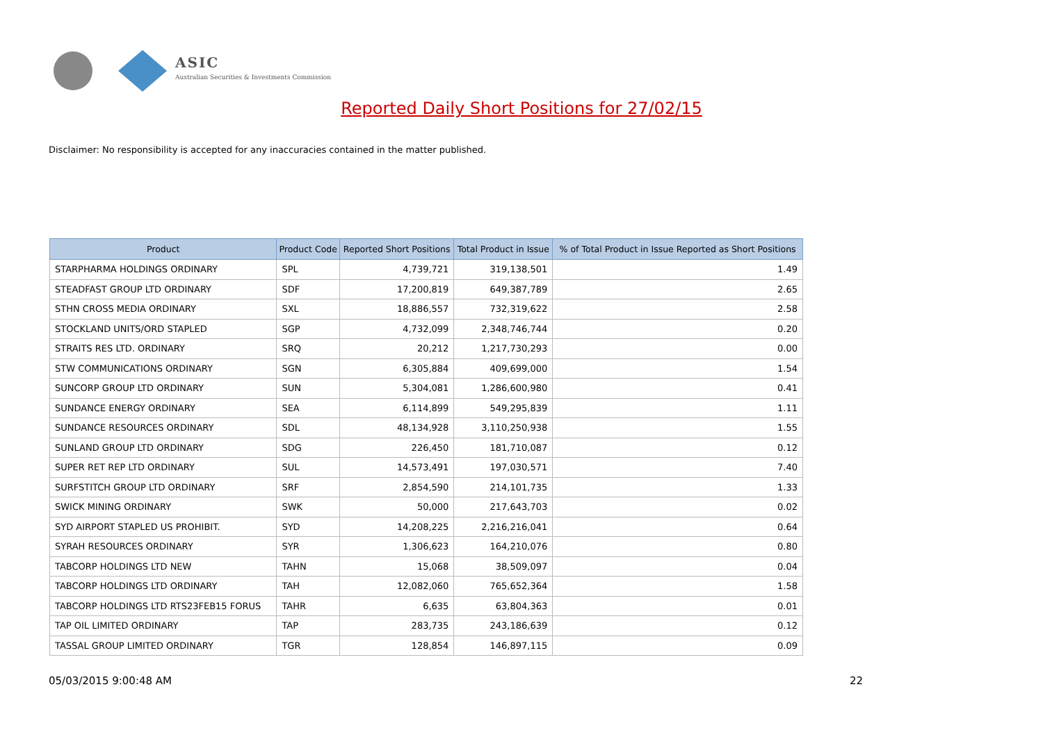ASIC
Australian Securities & Investments Commission
Reported Daily Short Positions for 27/02/15
Disclaimer: No responsibility is accepted for any inaccuracies contained in the matter published.
| Product | Product Code | Reported Short Positions | Total Product in Issue | % of Total Product in Issue Reported as Short Positions |
| --- | --- | --- | --- | --- |
| STARPHARMA HOLDINGS ORDINARY | SPL | 4,739,721 | 319,138,501 | 1.49 |
| STEADFAST GROUP LTD ORDINARY | SDF | 17,200,819 | 649,387,789 | 2.65 |
| STHN CROSS MEDIA ORDINARY | SXL | 18,886,557 | 732,319,622 | 2.58 |
| STOCKLAND UNITS/ORD STAPLED | SGP | 4,732,099 | 2,348,746,744 | 0.20 |
| STRAITS RES LTD. ORDINARY | SRQ | 20,212 | 1,217,730,293 | 0.00 |
| STW COMMUNICATIONS ORDINARY | SGN | 6,305,884 | 409,699,000 | 1.54 |
| SUNCORP GROUP LTD ORDINARY | SUN | 5,304,081 | 1,286,600,980 | 0.41 |
| SUNDANCE ENERGY ORDINARY | SEA | 6,114,899 | 549,295,839 | 1.11 |
| SUNDANCE RESOURCES ORDINARY | SDL | 48,134,928 | 3,110,250,938 | 1.55 |
| SUNLAND GROUP LTD ORDINARY | SDG | 226,450 | 181,710,087 | 0.12 |
| SUPER RET REP LTD ORDINARY | SUL | 14,573,491 | 197,030,571 | 7.40 |
| SURFSTITCH GROUP LTD ORDINARY | SRF | 2,854,590 | 214,101,735 | 1.33 |
| SWICK MINING ORDINARY | SWK | 50,000 | 217,643,703 | 0.02 |
| SYD AIRPORT STAPLED US PROHIBIT. | SYD | 14,208,225 | 2,216,216,041 | 0.64 |
| SYRAH RESOURCES ORDINARY | SYR | 1,306,623 | 164,210,076 | 0.80 |
| TABCORP HOLDINGS LTD NEW | TAHN | 15,068 | 38,509,097 | 0.04 |
| TABCORP HOLDINGS LTD ORDINARY | TAH | 12,082,060 | 765,652,364 | 1.58 |
| TABCORP HOLDINGS LTD RTS23FEB15 FORUS | TAHR | 6,635 | 63,804,363 | 0.01 |
| TAP OIL LIMITED ORDINARY | TAP | 283,735 | 243,186,639 | 0.12 |
| TASSAL GROUP LIMITED ORDINARY | TGR | 128,854 | 146,897,115 | 0.09 |
05/03/2015 9:00:48 AM 22